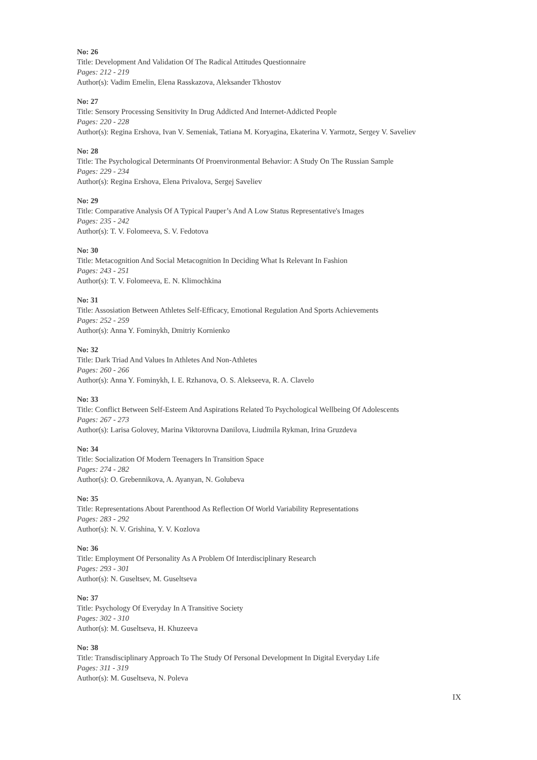No: 26
Title: Development And Validation Of The Radical Attitudes Questionnaire
Pages: 212 - 219
Author(s): Vadim Emelin, Elena Rasskazova, Aleksander Tkhostov
No: 27
Title: Sensory Processing Sensitivity In Drug Addicted And Internet-Addicted People
Pages: 220 - 228
Author(s): Regina Ershova, Ivan V. Semeniak, Tatiana M. Koryagina, Ekaterina V. Yarmotz, Sergey V. Saveliev
No: 28
Title: The Psychological Determinants Of Proenvironmental Behavior: A Study On The Russian Sample
Pages: 229 - 234
Author(s): Regina Ershova, Elena Privalova, Sergej Saveliev
No: 29
Title: Comparative Analysis Of A Typical Pauper’s And A Low Status Representative's Images
Pages: 235 - 242
Author(s): T. V. Folomeeva, S. V. Fedotova
No: 30
Title: Metacognition And Social Metacognition In Deciding What Is Relevant In Fashion
Pages: 243 - 251
Author(s): T. V. Folomeeva, E. N. Klimochkina
No: 31
Title: Assosiation Between Athletes Self-Efficacy, Emotional Regulation And Sports Achievements
Pages: 252 - 259
Author(s): Anna Y. Fominykh, Dmitriy Kornienko
No: 32
Title: Dark Triad And Values In Athletes And Non-Athletes
Pages: 260 - 266
Author(s): Anna Y. Fominykh, I. E. Rzhanova, O. S. Alekseeva, R. A. Clavelo
No: 33
Title: Conflict Between Self-Esteem And Aspirations Related To Psychological Wellbeing Of Adolescents
Pages: 267 - 273
Author(s): Larisa Golovey, Marina Viktorovna Danilova, Liudmila Rykman, Irina Gruzdeva
No: 34
Title: Socialization Of Modern Teenagers In Transition Space
Pages: 274 - 282
Author(s): O. Grebennikova, A. Ayanyan, N. Golubeva
No: 35
Title: Representations About Parenthood As Reflection Of World Variability Representations
Pages: 283 - 292
Author(s): N. V. Grishina, Y. V. Kozlova
No: 36
Title: Employment Of Personality As A Problem Of Interdisciplinary Research
Pages: 293 - 301
Author(s): N. Guseltsev, M. Guseltseva
No: 37
Title: Psychology Of Everyday In A Transitive Society
Pages: 302 - 310
Author(s): M. Guseltseva, H. Khuzeeva
No: 38
Title: Transdisciplinary Approach To The Study Of Personal Development In Digital Everyday Life
Pages: 311 - 319
Author(s): M. Guseltseva, N. Poleva
IX